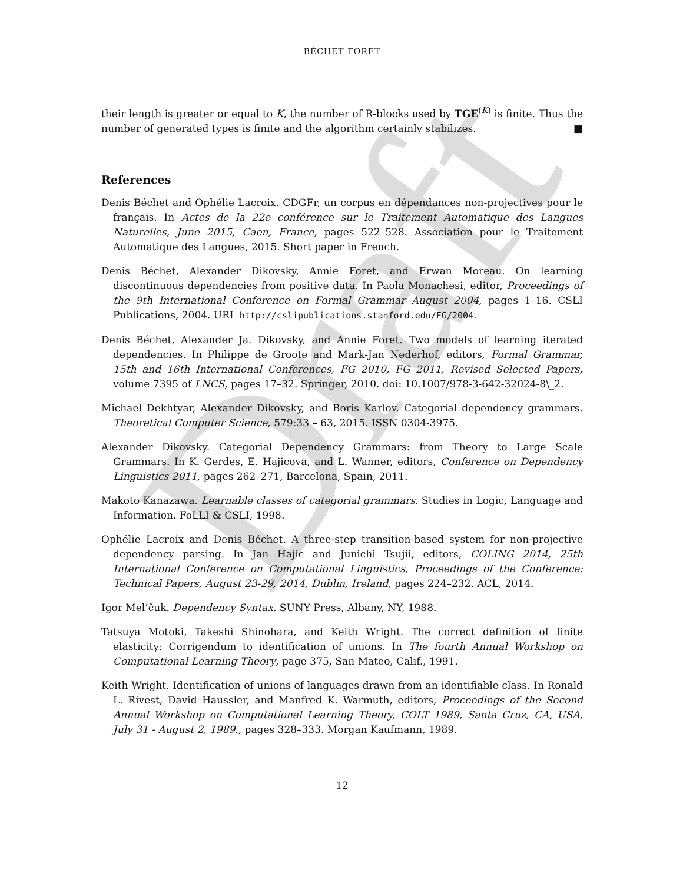Draft
BÉCHET FORET
their length is greater or equal to K, the number of R-blocks used by TGE<sup>(K)</sup> is finite. Thus the number of generated types is finite and the algorithm certainly stabilizes. ■
References
Denis Béchet and Ophélie Lacroix. CDGFr, un corpus en dépendances non-projectives pour le français. In Actes de la 22e conférence sur le Traitement Automatique des Langues Naturelles, June 2015, Caen, France, pages 522–528. Association pour le Traitement Automatique des Langues, 2015. Short paper in French.
Denis Béchet, Alexander Dikovsky, Annie Foret, and Erwan Moreau. On learning discontinuous dependencies from positive data. In Paola Monachesi, editor, Proceedings of the 9th International Conference on Formal Grammar August 2004, pages 1–16. CSLI Publications, 2004. URL http://cslipublications.stanford.edu/FG/2004.
Denis Béchet, Alexander Ja. Dikovsky, and Annie Foret. Two models of learning iterated dependencies. In Philippe de Groote and Mark-Jan Nederhof, editors, Formal Grammar, 15th and 16th International Conferences, FG 2010, FG 2011, Revised Selected Papers, volume 7395 of LNCS, pages 17–32. Springer, 2010. doi: 10.1007/978-3-642-32024-8\_2.
Michael Dekhtyar, Alexander Dikovsky, and Boris Karlov. Categorial dependency grammars. Theoretical Computer Science, 579:33 – 63, 2015. ISSN 0304-3975.
Alexander Dikovsky. Categorial Dependency Grammars: from Theory to Large Scale Grammars. In K. Gerdes, E. Hajicova, and L. Wanner, editors, Conference on Dependency Linguistics 2011, pages 262–271, Barcelona, Spain, 2011.
Makoto Kanazawa. Learnable classes of categorial grammars. Studies in Logic, Language and Information. FoLLI & CSLI, 1998.
Ophélie Lacroix and Denis Béchet. A three-step transition-based system for non-projective dependency parsing. In Jan Hajic and Junichi Tsujii, editors, COLING 2014, 25th International Conference on Computational Linguistics, Proceedings of the Conference: Technical Papers, August 23-29, 2014, Dublin, Ireland, pages 224–232. ACL, 2014.
Igor Mel’čuk. Dependency Syntax. SUNY Press, Albany, NY, 1988.
Tatsuya Motoki, Takeshi Shinohara, and Keith Wright. The correct definition of finite elasticity: Corrigendum to identification of unions. In The fourth Annual Workshop on Computational Learning Theory, page 375, San Mateo, Calif., 1991.
Keith Wright. Identification of unions of languages drawn from an identifiable class. In Ronald L. Rivest, David Haussler, and Manfred K. Warmuth, editors, Proceedings of the Second Annual Workshop on Computational Learning Theory, COLT 1989, Santa Cruz, CA, USA, July 31 - August 2, 1989., pages 328–333. Morgan Kaufmann, 1989.
12